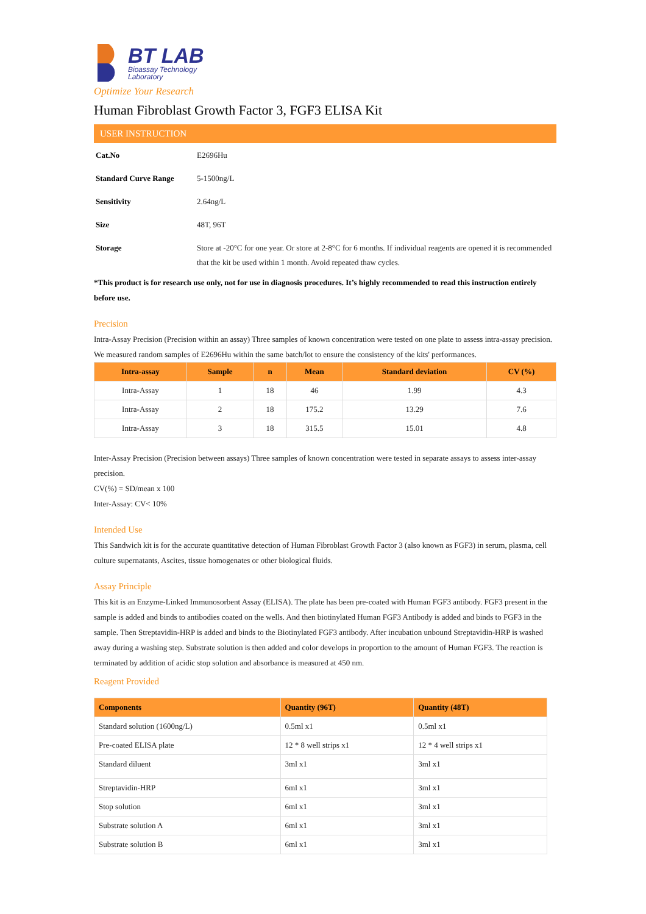BT LAB
Bioassay Technology
Laboratory
Optimize Your Research
Human Fibroblast Growth Factor 3, FGF3 ELISA Kit
USER INSTRUCTION
| Cat.No | E2696Hu |
| Standard Curve Range | 5-1500ng/L |
| Sensitivity | 2.64ng/L |
| Size | 48T, 96T |
| Storage | Store at -20°C for one year. Or store at 2-8°C for 6 months. If individual reagents are opened it is recommended that the kit be used within 1 month. Avoid repeated thaw cycles. |
*This product is for research use only, not for use in diagnosis procedures. It’s highly recommended to read this instruction entirely before use.
Precision
Intra-Assay Precision (Precision within an assay) Three samples of known concentration were tested on one plate to assess intra-assay precision. We measured random samples of E2696Hu within the same batch/lot to ensure the consistency of the kits' performances.
| Intra-assay | Sample | n | Mean | Standard deviation | CV (%) |
| --- | --- | --- | --- | --- | --- |
| Intra-Assay | 1 | 18 | 46 | 1.99 | 4.3 |
| Intra-Assay | 2 | 18 | 175.2 | 13.29 | 7.6 |
| Intra-Assay | 3 | 18 | 315.5 | 15.01 | 4.8 |
Inter-Assay Precision (Precision between assays) Three samples of known concentration were tested in separate assays to assess inter-assay precision.
CV(%) = SD/mean x 100
Inter-Assay: CV< 10%
Intended Use
This Sandwich kit is for the accurate quantitative detection of Human Fibroblast Growth Factor 3 (also known as FGF3) in serum, plasma, cell culture supernatants, Ascites, tissue homogenates or other biological fluids.
Assay Principle
This kit is an Enzyme-Linked Immunosorbent Assay (ELISA). The plate has been pre-coated with Human FGF3 antibody. FGF3 present in the sample is added and binds to antibodies coated on the wells. And then biotinylated Human FGF3 Antibody is added and binds to FGF3 in the sample. Then Streptavidin-HRP is added and binds to the Biotinylated FGF3 antibody. After incubation unbound Streptavidin-HRP is washed away during a washing step. Substrate solution is then added and color develops in proportion to the amount of Human FGF3. The reaction is terminated by addition of acidic stop solution and absorbance is measured at 450 nm.
Reagent Provided
| Components | Quantity (96T) | Quantity (48T) |
| --- | --- | --- |
| Standard solution (1600ng/L) | 0.5ml x1 | 0.5ml x1 |
| Pre-coated ELISA plate | 12 * 8 well strips x1 | 12 * 4 well strips x1 |
| Standard diluent | 3ml x1 | 3ml x1 |
| Streptavidin-HRP | 6ml x1 | 3ml x1 |
| Stop solution | 6ml x1 | 3ml x1 |
| Substrate solution A | 6ml x1 | 3ml x1 |
| Substrate solution B | 6ml x1 | 3ml x1 |